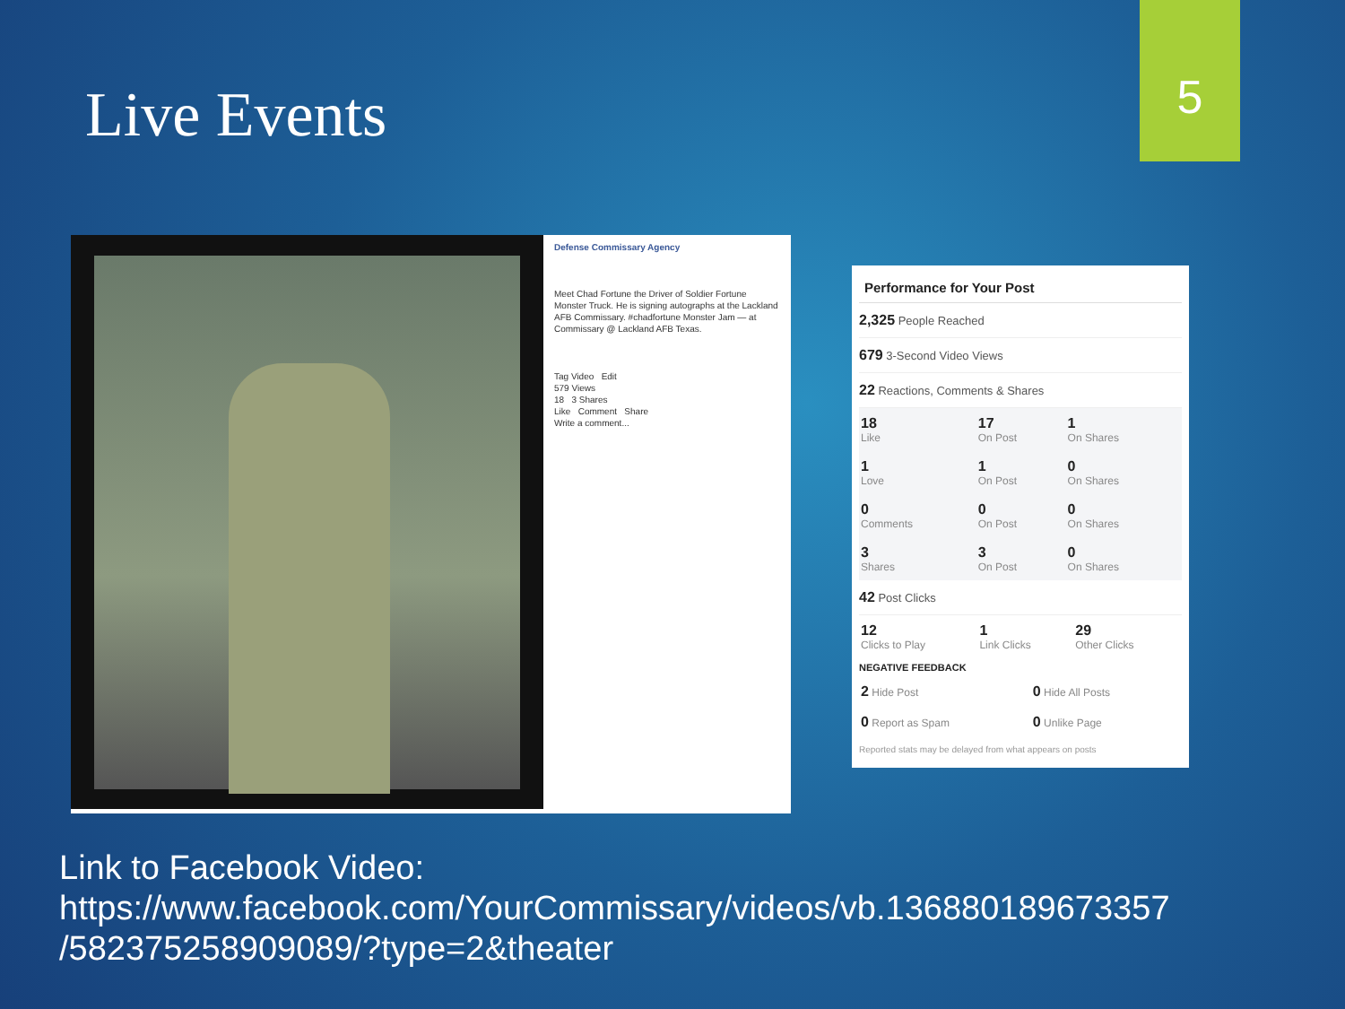Live Events
5
Defense Commissary Agency
Meet Chad Fortune the Driver of Soldier Fortune Monster Truck. He is signing autographs at the Lackland AFB Commissary. #chadfortune Monster Jam — at Commissary @ Lackland AFB Texas.
Tag Video Edit
579 Views
18 3 Shares
Like Comment Share
Write a comment...
Performance for Your Post
2,325 People Reached
679 3-Second Video Views
22 Reactions, Comments & Shares
| 18 Like | 17 On Post | 1 On Shares |
| 1 Love | 1 On Post | 0 On Shares |
| 0 Comments | 0 On Post | 0 On Shares |
| 3 Shares | 3 On Post | 0 On Shares |
42 Post Clicks
| 12 Clicks to Play | 1 Link Clicks | 29 Other Clicks |
NEGATIVE FEEDBACK
| 2 Hide Post | 0 Hide All Posts |
| 0 Report as Spam | 0 Unlike Page |
Reported stats may be delayed from what appears on posts
Link to Facebook Video:
https://www.facebook.com/YourCommissary/videos/vb.136880189673357
/582375258909089/?type=2&theater